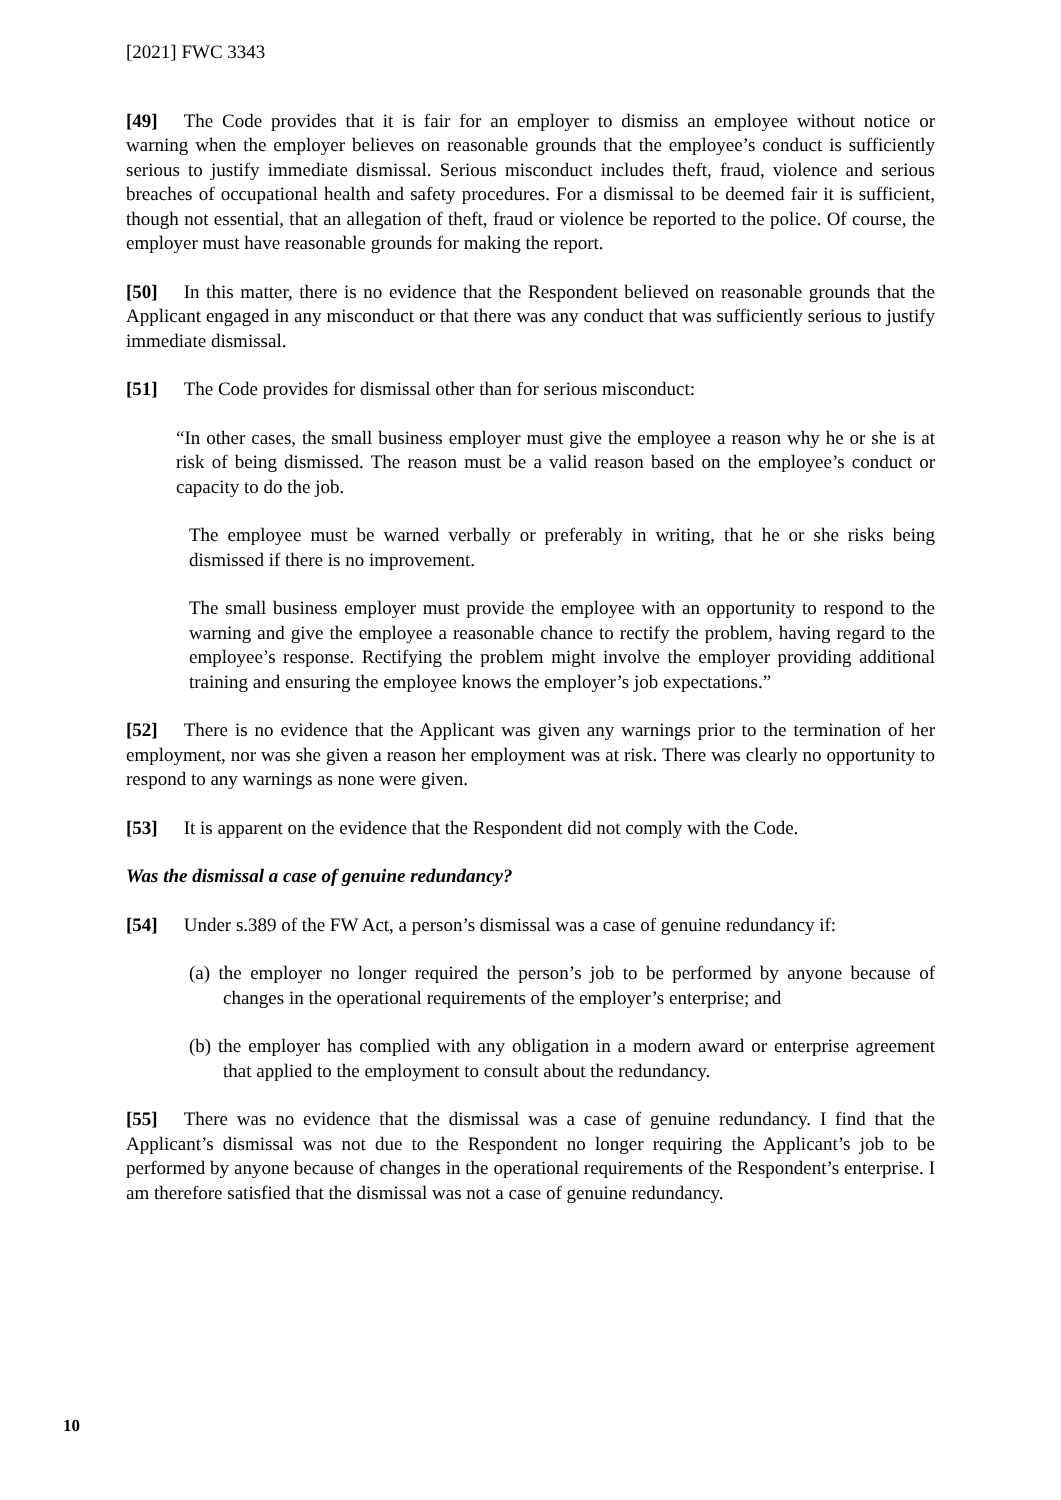[2021] FWC 3343
[49] The Code provides that it is fair for an employer to dismiss an employee without notice or warning when the employer believes on reasonable grounds that the employee’s conduct is sufficiently serious to justify immediate dismissal. Serious misconduct includes theft, fraud, violence and serious breaches of occupational health and safety procedures. For a dismissal to be deemed fair it is sufficient, though not essential, that an allegation of theft, fraud or violence be reported to the police. Of course, the employer must have reasonable grounds for making the report.
[50] In this matter, there is no evidence that the Respondent believed on reasonable grounds that the Applicant engaged in any misconduct or that there was any conduct that was sufficiently serious to justify immediate dismissal.
[51] The Code provides for dismissal other than for serious misconduct:
“In other cases, the small business employer must give the employee a reason why he or she is at risk of being dismissed. The reason must be a valid reason based on the employee’s conduct or capacity to do the job.
The employee must be warned verbally or preferably in writing, that he or she risks being dismissed if there is no improvement.
The small business employer must provide the employee with an opportunity to respond to the warning and give the employee a reasonable chance to rectify the problem, having regard to the employee’s response. Rectifying the problem might involve the employer providing additional training and ensuring the employee knows the employer’s job expectations.”
[52] There is no evidence that the Applicant was given any warnings prior to the termination of her employment, nor was she given a reason her employment was at risk. There was clearly no opportunity to respond to any warnings as none were given.
[53] It is apparent on the evidence that the Respondent did not comply with the Code.
Was the dismissal a case of genuine redundancy?
[54] Under s.389 of the FW Act, a person’s dismissal was a case of genuine redundancy if:
(a) the employer no longer required the person’s job to be performed by anyone because of changes in the operational requirements of the employer’s enterprise; and
(b) the employer has complied with any obligation in a modern award or enterprise agreement that applied to the employment to consult about the redundancy.
[55] There was no evidence that the dismissal was a case of genuine redundancy. I find that the Applicant’s dismissal was not due to the Respondent no longer requiring the Applicant’s job to be performed by anyone because of changes in the operational requirements of the Respondent’s enterprise. I am therefore satisfied that the dismissal was not a case of genuine redundancy.
10